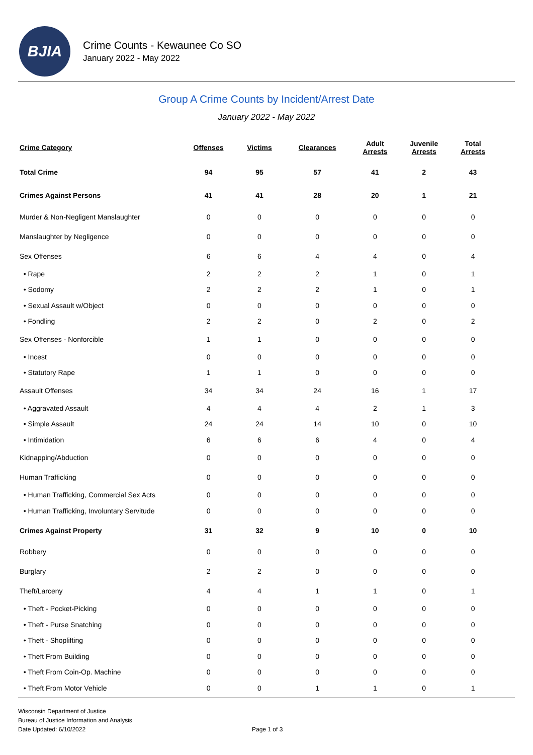BJIA
Crime Counts - Kewaunee Co SO
January 2022 - May 2022
Group A Crime Counts by Incident/Arrest Date
January 2022 - May 2022
| Crime Category | Offenses | Victims | Clearances | Adult Arrests | Juvenile Arrests | Total Arrests |
| --- | --- | --- | --- | --- | --- | --- |
| Total Crime | 94 | 95 | 57 | 41 | 2 | 43 |
| Crimes Against Persons | 41 | 41 | 28 | 20 | 1 | 21 |
| Murder & Non-Negligent Manslaughter | 0 | 0 | 0 | 0 | 0 | 0 |
| Manslaughter by Negligence | 0 | 0 | 0 | 0 | 0 | 0 |
| Sex Offenses | 6 | 6 | 4 | 4 | 0 | 4 |
| • Rape | 2 | 2 | 2 | 1 | 0 | 1 |
| • Sodomy | 2 | 2 | 2 | 1 | 0 | 1 |
| • Sexual Assault w/Object | 0 | 0 | 0 | 0 | 0 | 0 |
| • Fondling | 2 | 2 | 0 | 2 | 0 | 2 |
| Sex Offenses - Nonforcible | 1 | 1 | 0 | 0 | 0 | 0 |
| • Incest | 0 | 0 | 0 | 0 | 0 | 0 |
| • Statutory Rape | 1 | 1 | 0 | 0 | 0 | 0 |
| Assault Offenses | 34 | 34 | 24 | 16 | 1 | 17 |
| • Aggravated Assault | 4 | 4 | 4 | 2 | 1 | 3 |
| • Simple Assault | 24 | 24 | 14 | 10 | 0 | 10 |
| • Intimidation | 6 | 6 | 6 | 4 | 0 | 4 |
| Kidnapping/Abduction | 0 | 0 | 0 | 0 | 0 | 0 |
| Human Trafficking | 0 | 0 | 0 | 0 | 0 | 0 |
| • Human Trafficking, Commercial Sex Acts | 0 | 0 | 0 | 0 | 0 | 0 |
| • Human Trafficking, Involuntary Servitude | 0 | 0 | 0 | 0 | 0 | 0 |
| Crimes Against Property | 31 | 32 | 9 | 10 | 0 | 10 |
| Robbery | 0 | 0 | 0 | 0 | 0 | 0 |
| Burglary | 2 | 2 | 0 | 0 | 0 | 0 |
| Theft/Larceny | 4 | 4 | 1 | 1 | 0 | 1 |
| • Theft - Pocket-Picking | 0 | 0 | 0 | 0 | 0 | 0 |
| • Theft - Purse Snatching | 0 | 0 | 0 | 0 | 0 | 0 |
| • Theft - Shoplifting | 0 | 0 | 0 | 0 | 0 | 0 |
| • Theft From Building | 0 | 0 | 0 | 0 | 0 | 0 |
| • Theft From Coin-Op. Machine | 0 | 0 | 0 | 0 | 0 | 0 |
| • Theft From Motor Vehicle | 0 | 0 | 1 | 1 | 0 | 1 |
Wisconsin Department of Justice
Bureau of Justice Information and Analysis
Date Updated: 6/10/2022
Page 1 of 3